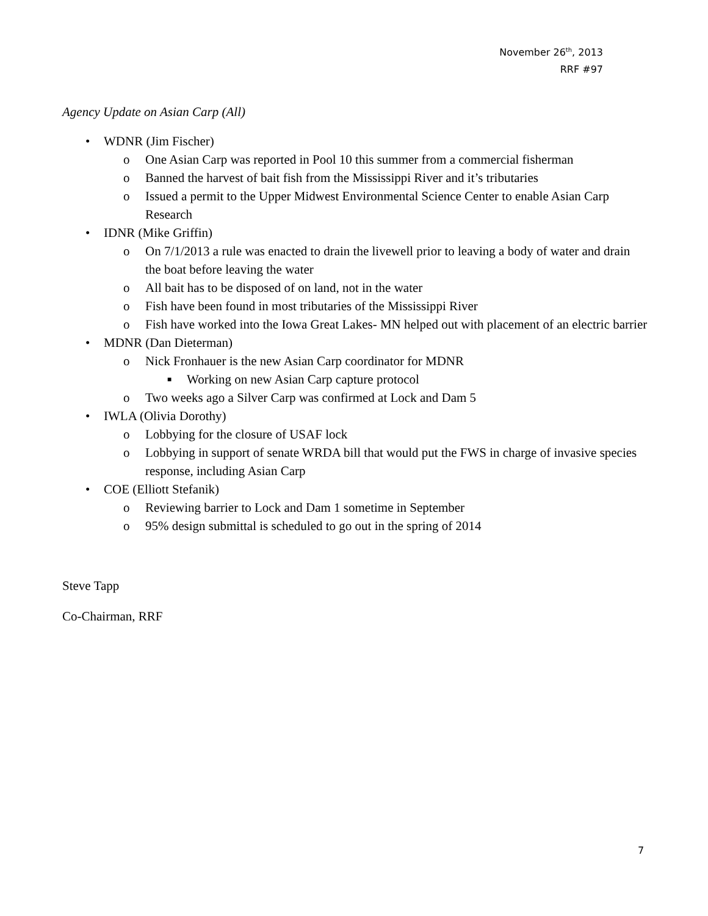November 26<sup>th</sup>, 2013
RRF #97
Agency Update on Asian Carp (All)
• WDNR (Jim Fischer)
o One Asian Carp was reported in Pool 10 this summer from a commercial fisherman
o Banned the harvest of bait fish from the Mississippi River and it’s tributaries
o Issued a permit to the Upper Midwest Environmental Science Center to enable Asian Carp Research
• IDNR (Mike Griffin)
o On 7/1/2013 a rule was enacted to drain the livewell prior to leaving a body of water and drain the boat before leaving the water
o All bait has to be disposed of on land, not in the water
o Fish have been found in most tributaries of the Mississippi River
o Fish have worked into the Iowa Great Lakes- MN helped out with placement of an electric barrier
• MDNR (Dan Dieterman)
o Nick Fronhauer is the new Asian Carp coordinator for MDNR
■ Working on new Asian Carp capture protocol
o Two weeks ago a Silver Carp was confirmed at Lock and Dam 5
• IWLA (Olivia Dorothy)
o Lobbying for the closure of USAF lock
o Lobbying in support of senate WRDA bill that would put the FWS in charge of invasive species response, including Asian Carp
• COE (Elliott Stefanik)
o Reviewing barrier to Lock and Dam 1 sometime in September
o 95% design submittal is scheduled to go out in the spring of 2014
Steve Tapp
Co-Chairman, RRF
7